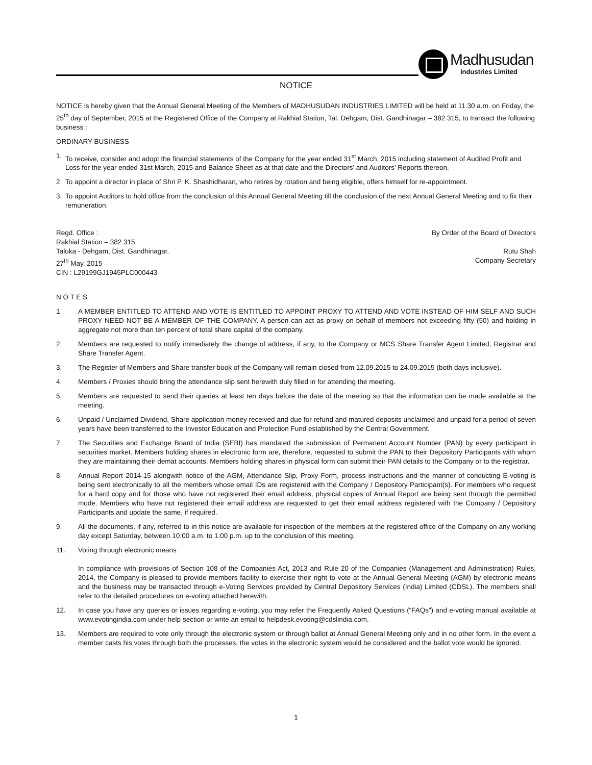Madhusudan
Industries Limited
NOTICE
NOTICE is hereby given that the Annual General Meeting of the Members of MADHUSUDAN INDUSTRIES LIMITED will be held at 11.30 a.m. on Friday, the 25<sup>th</sup> day of September, 2015 at the Registered Office of the Company at Rakhial Station, Tal. Dehgam, Dist. Gandhinagar – 382 315, to transact the following business :
ORDINARY BUSINESS
1. To receive, consider and adopt the financial statements of the Company for the year ended 31<sup>st</sup> March, 2015 including statement of Audited Profit and Loss for the year ended 31st March, 2015 and Balance Sheet as at that date and the Directors’ and Auditors’ Reports thereon.
2. To appoint a director in place of Shri P. K. Shashidharan, who retires by rotation and being eligible, offers himself for re-appointment.
3. To appoint Auditors to hold office from the conclusion of this Annual General Meeting till the conclusion of the next Annual General Meeting and to fix their remuneration.
Regd. Office :
Rakhial Station – 382 315
Taluka - Dehgam, Dist. Gandhinagar.
27<sup>th</sup> May, 2015
CIN : L29199GJ1945PLC000443
By Order of the Board of Directors
Rutu Shah
Company Secretary
N O T E S
1. A MEMBER ENTITLED TO ATTEND AND VOTE IS ENTITLED TO APPOINT PROXY TO ATTEND AND VOTE INSTEAD OF HIM SELF AND SUCH PROXY NEED NOT BE A MEMBER OF THE COMPANY. A person can act as proxy on behalf of members not exceeding fifty (50) and holding in aggregate not more than ten percent of total share capital of the company.
2. Members are requested to notify immediately the change of address, if any, to the Company or MCS Share Transfer Agent Limited, Registrar and Share Transfer Agent.
3. The Register of Members and Share transfer book of the Company will remain closed from 12.09.2015 to 24.09.2015 (both days inclusive).
4. Members / Proxies should bring the attendance slip sent herewith duly filled in for attending the meeting.
5. Members are requested to send their queries at least ten days before the date of the meeting so that the information can be made available at the meeting.
6. Unpaid / Unclaimed Dividend, Share application money received and due for refund and matured deposits unclaimed and unpaid for a period of seven years have been transferred to the Investor Education and Protection Fund established by the Central Government.
7. The Securities and Exchange Board of India (SEBI) has mandated the submission of Permanent Account Number (PAN) by every participant in securities market. Members holding shares in electronic form are, therefore, requested to submit the PAN to their Depository Participants with whom they are maintaining their demat accounts. Members holding shares in physical form can submit their PAN details to the Company or to the registrar.
8. Annual Report 2014-15 alongwith notice of the AGM, Attendance Slip, Proxy Form, process instructions and the manner of conducting E-voting is being sent electronically to all the members whose email IDs are registered with the Company / Depository Participant(s). For members who request for a hard copy and for those who have not registered their email address, physical copies of Annual Report are being sent through the permitted mode. Members who have not registered their email address are requested to get their email address registered with the Company / Depository Participants and update the same, if required.
9. All the documents, if any, referred to in this notice are available for inspection of the members at the registered office of the Company on any working day except Saturday, between 10:00 a.m. to 1:00 p.m. up to the conclusion of this meeting.
11. Voting through electronic means
In compliance with provisions of Section 108 of the Companies Act, 2013 and Rule 20 of the Companies (Management and Administration) Rules, 2014, the Company is pleased to provide members facility to exercise their right to vote at the Annual General Meeting (AGM) by electronic means and the business may be transacted through e-Voting Services provided by Central Depository Services (India) Limited (CDSL). The members shall refer to the detailed procedures on e-voting attached herewith.
12. In case you have any queries or issues regarding e-voting, you may refer the Frequently Asked Questions (“FAQs”) and e-voting manual available at www.evotingindia.com under help section or write an email to helpdesk.evoting@cdslindia.com.
13. Members are required to vote only through the electronic system or through ballot at Annual General Meeting only and in no other form. In the event a member casts his votes through both the processes, the votes in the electronic system would be considered and the ballot vote would be ignored.
1